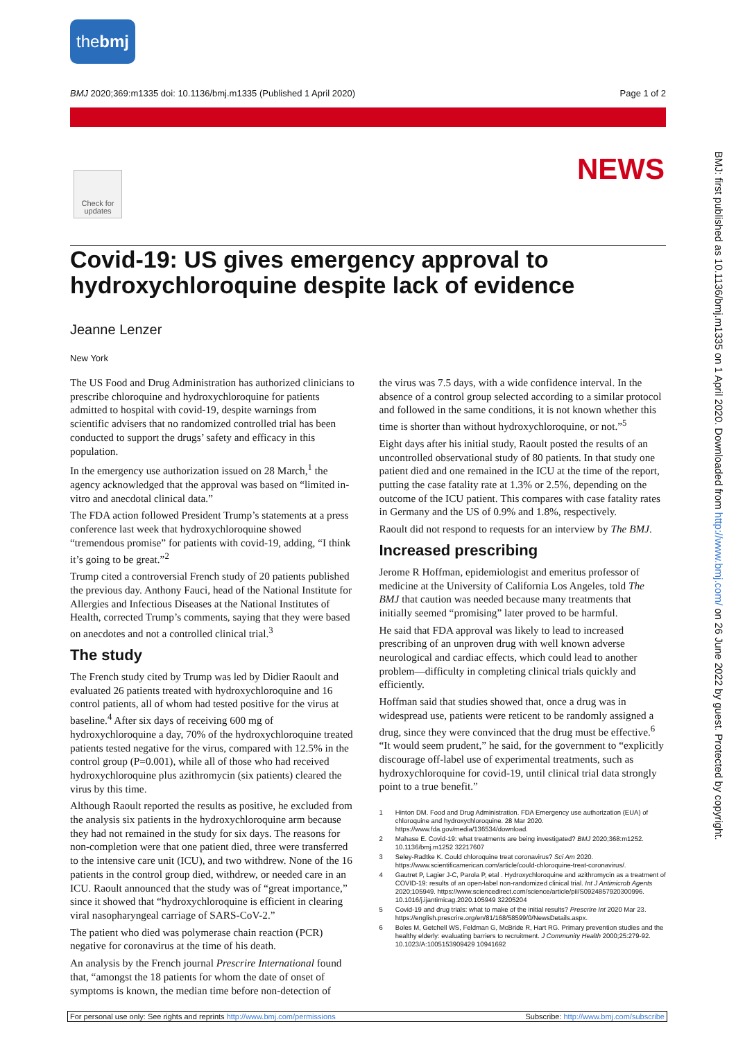the bmj
BMJ 2020;369:m1335 doi: 10.1136/bmj.m1335 (Published 1 April 2020) Page 1 of 2
Check for updates
NEWS
Covid-19: US gives emergency approval to hydroxychloroquine despite lack of evidence
Jeanne Lenzer
New York
The US Food and Drug Administration has authorized clinicians to prescribe chloroquine and hydroxychloroquine for patients admitted to hospital with covid-19, despite warnings from scientific advisers that no randomized controlled trial has been conducted to support the drugs’ safety and efficacy in this population.
In the emergency use authorization issued on 28 March,<sup>1</sup> the agency acknowledged that the approval was based on “limited in-vitro and anecdotal clinical data.”
The FDA action followed President Trump’s statements at a press conference last week that hydroxychloroquine showed “tremendous promise” for patients with covid-19, adding, “I think it’s going to be great.”<sup>2</sup>
Trump cited a controversial French study of 20 patients published the previous day. Anthony Fauci, head of the National Institute for Allergies and Infectious Diseases at the National Institutes of Health, corrected Trump’s comments, saying that they were based on anecdotes and not a controlled clinical trial.<sup>3</sup>
The study
The French study cited by Trump was led by Didier Raoult and evaluated 26 patients treated with hydroxychloroquine and 16 control patients, all of whom had tested positive for the virus at baseline.<sup>4</sup> After six days of receiving 600 mg of hydroxychloroquine a day, 70% of the hydroxychloroquine treated patients tested negative for the virus, compared with 12.5% in the control group (P=0.001), while all of those who had received hydroxychloroquine plus azithromycin (six patients) cleared the virus by this time.
Although Raoult reported the results as positive, he excluded from the analysis six patients in the hydroxychloroquine arm because they had not remained in the study for six days. The reasons for non-completion were that one patient died, three were transferred to the intensive care unit (ICU), and two withdrew. None of the 16 patients in the control group died, withdrew, or needed care in an ICU. Raoult announced that the study was of “great importance,” since it showed that “hydroxychloroquine is efficient in clearing viral nasopharyngeal carriage of SARS-CoV-2.”
The patient who died was polymerase chain reaction (PCR) negative for coronavirus at the time of his death.
An analysis by the French journal Prescrire International found that, “amongst the 18 patients for whom the date of onset of symptoms is known, the median time before non-detection of
the virus was 7.5 days, with a wide confidence interval. In the absence of a control group selected according to a similar protocol and followed in the same conditions, it is not known whether this time is shorter than without hydroxychloroquine, or not.”<sup>5</sup>
Eight days after his initial study, Raoult posted the results of an uncontrolled observational study of 80 patients. In that study one patient died and one remained in the ICU at the time of the report, putting the case fatality rate at 1.3% or 2.5%, depending on the outcome of the ICU patient. This compares with case fatality rates in Germany and the US of 0.9% and 1.8%, respectively.
Raoult did not respond to requests for an interview by The BMJ.
Increased prescribing
Jerome R Hoffman, epidemiologist and emeritus professor of medicine at the University of California Los Angeles, told The BMJ that caution was needed because many treatments that initially seemed “promising” later proved to be harmful.
He said that FDA approval was likely to lead to increased prescribing of an unproven drug with well known adverse neurological and cardiac effects, which could lead to another problem—difficulty in completing clinical trials quickly and efficiently.
Hoffman said that studies showed that, once a drug was in widespread use, patients were reticent to be randomly assigned a drug, since they were convinced that the drug must be effective.<sup>6</sup> “It would seem prudent,” he said, for the government to “explicitly discourage off-label use of experimental treatments, such as hydroxychloroquine for covid-19, until clinical trial data strongly point to a true benefit.”
1 Hinton DM. Food and Drug Administration. FDA Emergency use authorization (EUA) of chloroquine and hydroxychloroquine. 28 Mar 2020. https://www.fda.gov/media/136534/download.
2 Mahase E. Covid-19: what treatments are being investigated? BMJ 2020;368:m1252. 10.1136/bmj.m1252 32217607
3 Seley-Radtke K. Could chloroquine treat coronavirus? Sci Am 2020. https://www.scientificamerican.com/article/could-chloroquine-treat-coronavirus/.
4 Gautret P, Lagier J-C, Parola P, etal . Hydroxychloroquine and azithromycin as a treatment of COVID-19: results of an open-label non-randomized clinical trial. Int J Antimicrob Agents 2020;105949. https://www.sciencedirect.com/science/article/pii/S0924857920300996. 10.1016/j.ijantimicag.2020.105949 32205204
5 Covid-19 and drug trials: what to make of the initial results? Prescrire Int 2020 Mar 23. https://english.prescrire.org/en/81/168/58599/0/NewsDetails.aspx.
6 Boles M, Getchell WS, Feldman G, McBride R, Hart RG. Primary prevention studies and the healthy elderly: evaluating barriers to recruitment. J Community Health 2000;25:279-92. 10.1023/A:1005153909429 10941692
BMJ: first published as 10.1136/bmj.m1335 on 1 April 2020. Downloaded from http://www.bmj.com/ on 26 June 2022 by guest. Protected by copyright.
For personal use only: See rights and reprints http://www.bmj.com/permissions Subscribe: http://www.bmj.com/subscribe